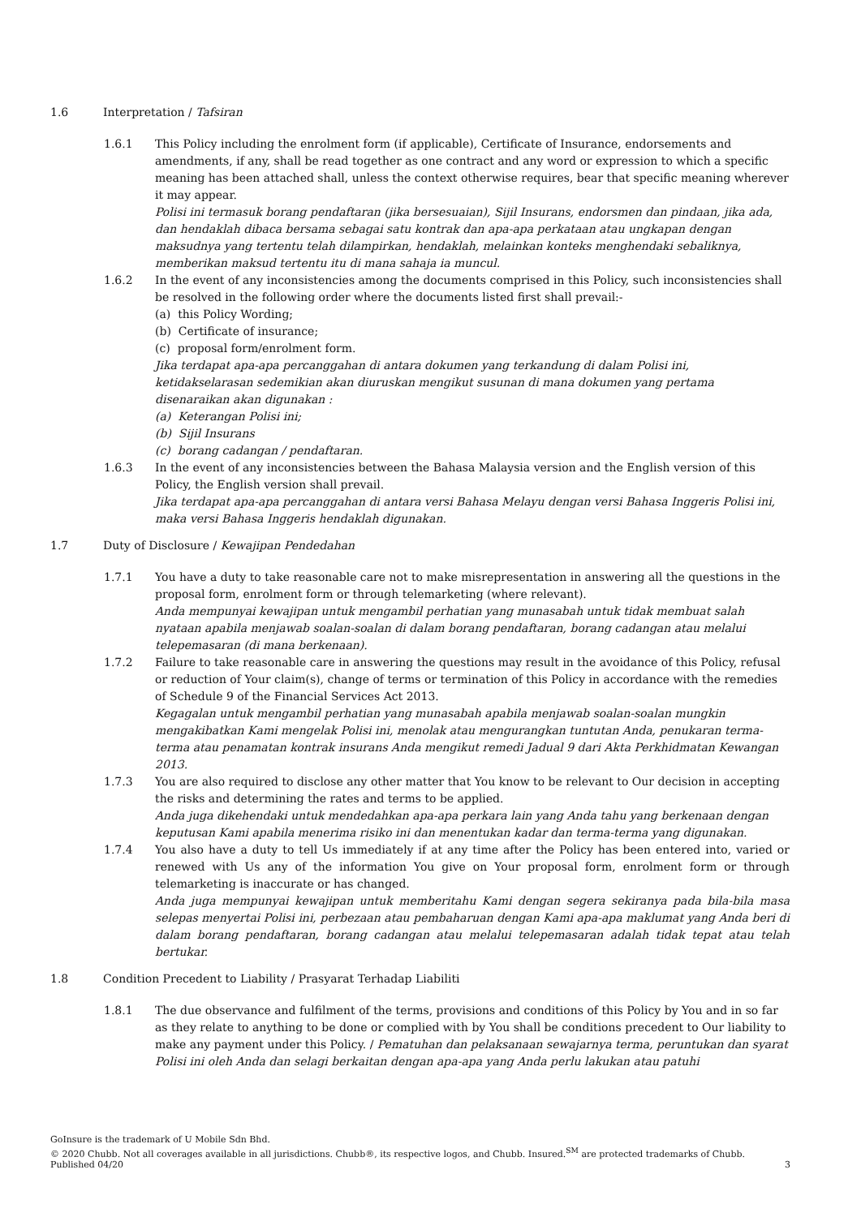1.6 Interpretation / Tafsiran
1.6.1 This Policy including the enrolment form (if applicable), Certificate of Insurance, endorsements and amendments, if any, shall be read together as one contract and any word or expression to which a specific meaning has been attached shall, unless the context otherwise requires, bear that specific meaning wherever it may appear.
Polisi ini termasuk borang pendaftaran (jika bersesuaian), Sijil Insurans, endorsmen dan pindaan, jika ada, dan hendaklah dibaca bersama sebagai satu kontrak dan apa-apa perkataan atau ungkapan dengan maksudnya yang tertentu telah dilampirkan, hendaklah, melainkan konteks menghendaki sebaliknya, memberikan maksud tertentu itu di mana sahaja ia muncul.
1.6.2 In the event of any inconsistencies among the documents comprised in this Policy, such inconsistencies shall be resolved in the following order where the documents listed first shall prevail:-
(a) this Policy Wording;
(b) Certificate of insurance;
(c) proposal form/enrolment form.
Jika terdapat apa-apa percanggahan di antara dokumen yang terkandung di dalam Polisi ini, ketidakselarasan sedemikian akan diuruskan mengikut susunan di mana dokumen yang pertama disenaraikan akan digunakan :
(a) Keterangan Polisi ini;
(b) Sijil Insurans
(c) borang cadangan / pendaftaran.
1.6.3 In the event of any inconsistencies between the Bahasa Malaysia version and the English version of this Policy, the English version shall prevail.
Jika terdapat apa-apa percanggahan di antara versi Bahasa Melayu dengan versi Bahasa Inggeris Polisi ini, maka versi Bahasa Inggeris hendaklah digunakan.
1.7 Duty of Disclosure / Kewajipan Pendedahan
1.7.1 You have a duty to take reasonable care not to make misrepresentation in answering all the questions in the proposal form, enrolment form or through telemarketing (where relevant).
Anda mempunyai kewajipan untuk mengambil perhatian yang munasabah untuk tidak membuat salah nyataan apabila menjawab soalan-soalan di dalam borang pendaftaran, borang cadangan atau melalui telepemasaran (di mana berkenaan).
1.7.2 Failure to take reasonable care in answering the questions may result in the avoidance of this Policy, refusal or reduction of Your claim(s), change of terms or termination of this Policy in accordance with the remedies of Schedule 9 of the Financial Services Act 2013.
Kegagalan untuk mengambil perhatian yang munasabah apabila menjawab soalan-soalan mungkin mengakibatkan Kami mengelak Polisi ini, menolak atau mengurangkan tuntutan Anda, penukaran terma-terma atau penamatan kontrak insurans Anda mengikut remedi Jadual 9 dari Akta Perkhidmatan Kewangan 2013.
1.7.3 You are also required to disclose any other matter that You know to be relevant to Our decision in accepting the risks and determining the rates and terms to be applied.
Anda juga dikehendaki untuk mendedahkan apa-apa perkara lain yang Anda tahu yang berkenaan dengan keputusan Kami apabila menerima risiko ini dan menentukan kadar dan terma-terma yang digunakan.
1.7.4 You also have a duty to tell Us immediately if at any time after the Policy has been entered into, varied or renewed with Us any of the information You give on Your proposal form, enrolment form or through telemarketing is inaccurate or has changed.
Anda juga mempunyai kewajipan untuk memberitahu Kami dengan segera sekiranya pada bila-bila masa selepas menyertai Polisi ini, perbezaan atau pembaharuan dengan Kami apa-apa maklumat yang Anda beri di dalam borang pendaftaran, borang cadangan atau melalui telepemasaran adalah tidak tepat atau telah bertukar.
1.8 Condition Precedent to Liability / Prasyarat Terhadap Liabiliti
1.8.1 The due observance and fulfilment of the terms, provisions and conditions of this Policy by You and in so far as they relate to anything to be done or complied with by You shall be conditions precedent to Our liability to make any payment under this Policy. / Pematuhan dan pelaksanaan sewajarnya terma, peruntukan dan syarat Polisi ini oleh Anda dan selagi berkaitan dengan apa-apa yang Anda perlu lakukan atau patuhi
GoInsure is the trademark of U Mobile Sdn Bhd.
© 2020 Chubb. Not all coverages available in all jurisdictions. Chubb®, its respective logos, and Chubb. Insured.<sup>SM</sup> are protected trademarks of Chubb. Published 04/20
3